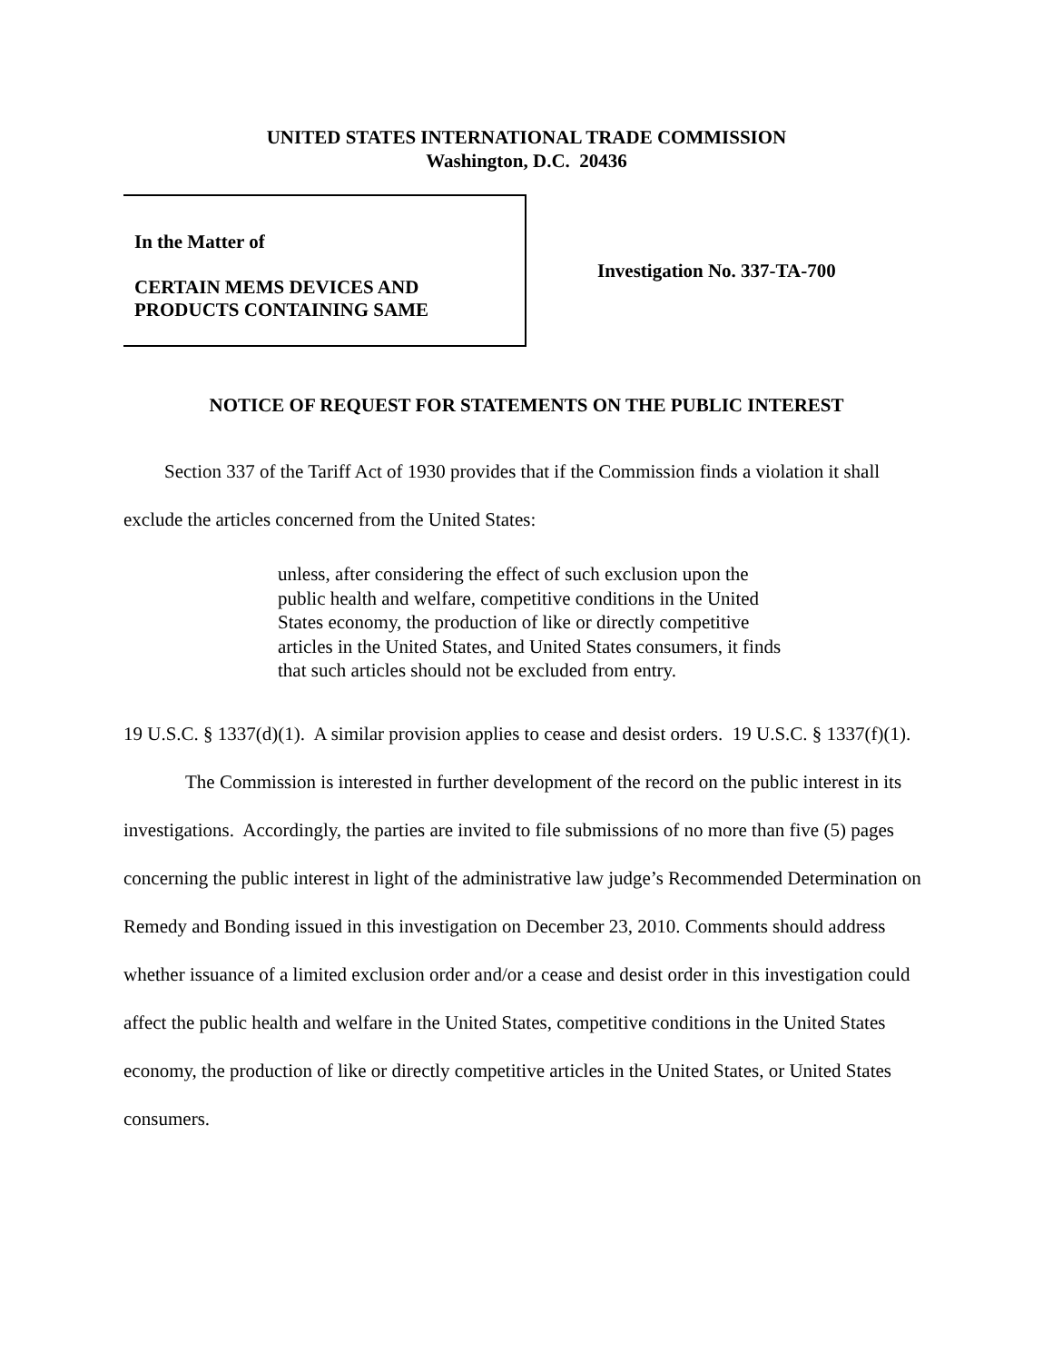UNITED STATES INTERNATIONAL TRADE COMMISSION
Washington, D.C. 20436
In the Matter of
CERTAIN MEMS DEVICES AND
PRODUCTS CONTAINING SAME
Investigation No. 337-TA-700
NOTICE OF REQUEST FOR STATEMENTS ON THE PUBLIC INTEREST
Section 337 of the Tariff Act of 1930 provides that if the Commission finds a violation it shall exclude the articles concerned from the United States:
unless, after considering the effect of such exclusion upon the public health and welfare, competitive conditions in the United States economy, the production of like or directly competitive articles in the United States, and United States consumers, it finds that such articles should not be excluded from entry.
19 U.S.C. § 1337(d)(1). A similar provision applies to cease and desist orders. 19 U.S.C. § 1337(f)(1).
The Commission is interested in further development of the record on the public interest in its investigations. Accordingly, the parties are invited to file submissions of no more than five (5) pages concerning the public interest in light of the administrative law judge’s Recommended Determination on Remedy and Bonding issued in this investigation on December 23, 2010. Comments should address whether issuance of a limited exclusion order and/or a cease and desist order in this investigation could affect the public health and welfare in the United States, competitive conditions in the United States economy, the production of like or directly competitive articles in the United States, or United States consumers.